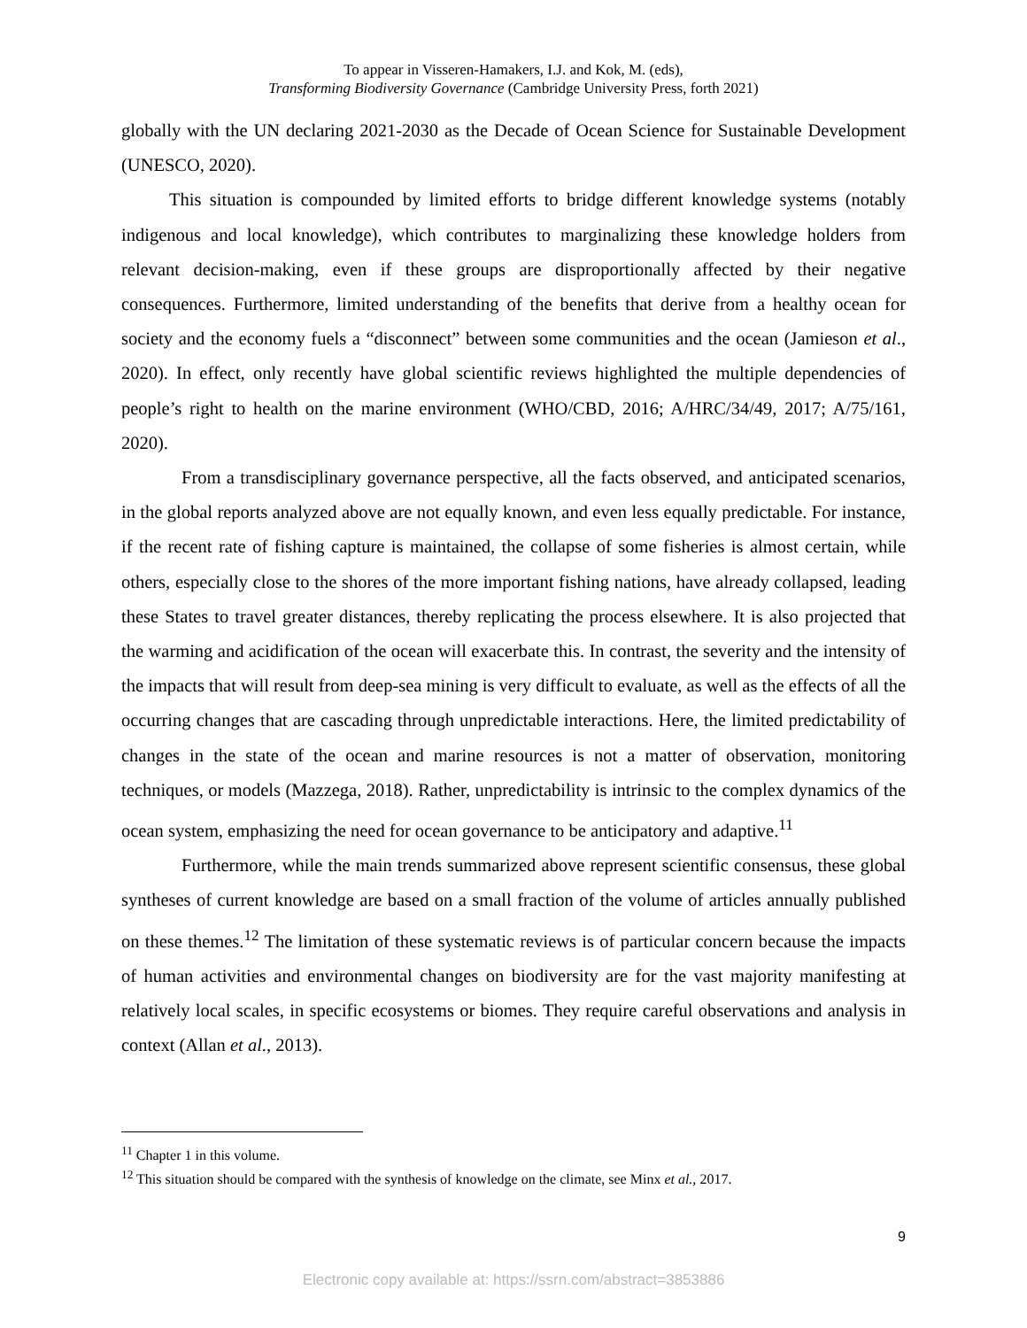To appear in Visseren-Hamakers, I.J. and Kok, M. (eds),
Transforming Biodiversity Governance (Cambridge University Press, forth 2021)
globally with the UN declaring 2021-2030 as the Decade of Ocean Science for Sustainable Development (UNESCO, 2020).
This situation is compounded by limited efforts to bridge different knowledge systems (notably indigenous and local knowledge), which contributes to marginalizing these knowledge holders from relevant decision-making, even if these groups are disproportionally affected by their negative consequences. Furthermore, limited understanding of the benefits that derive from a healthy ocean for society and the economy fuels a “disconnect” between some communities and the ocean (Jamieson et al., 2020). In effect, only recently have global scientific reviews highlighted the multiple dependencies of people’s right to health on the marine environment (WHO/CBD, 2016; A/HRC/34/49, 2017; A/75/161, 2020).
From a transdisciplinary governance perspective, all the facts observed, and anticipated scenarios, in the global reports analyzed above are not equally known, and even less equally predictable. For instance, if the recent rate of fishing capture is maintained, the collapse of some fisheries is almost certain, while others, especially close to the shores of the more important fishing nations, have already collapsed, leading these States to travel greater distances, thereby replicating the process elsewhere. It is also projected that the warming and acidification of the ocean will exacerbate this. In contrast, the severity and the intensity of the impacts that will result from deep-sea mining is very difficult to evaluate, as well as the effects of all the occurring changes that are cascading through unpredictable interactions. Here, the limited predictability of changes in the state of the ocean and marine resources is not a matter of observation, monitoring techniques, or models (Mazzega, 2018). Rather, unpredictability is intrinsic to the complex dynamics of the ocean system, emphasizing the need for ocean governance to be anticipatory and adaptive.<sup>11</sup>
Furthermore, while the main trends summarized above represent scientific consensus, these global syntheses of current knowledge are based on a small fraction of the volume of articles annually published on these themes.<sup>12</sup> The limitation of these systematic reviews is of particular concern because the impacts of human activities and environmental changes on biodiversity are for the vast majority manifesting at relatively local scales, in specific ecosystems or biomes. They require careful observations and analysis in context (Allan et al., 2013).
<sup>11</sup> Chapter 1 in this volume.
<sup>12</sup> This situation should be compared with the synthesis of knowledge on the climate, see Minx et al., 2017.
9
Electronic copy available at: https://ssrn.com/abstract=3853886